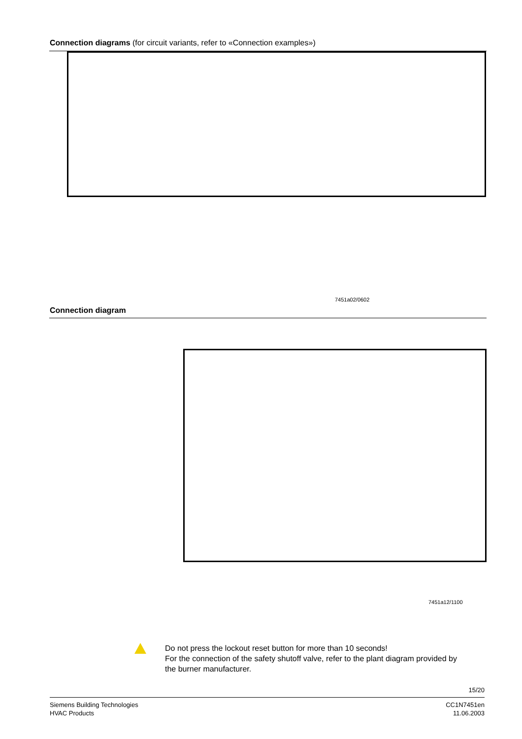Connection diagrams (for circuit variants, refer to «Connection examples»)
7451a02/0602
Connection diagram
7451a12/1100
Do not press the lockout reset button for more than 10 seconds!
For the connection of the safety shutoff valve, refer to the plant diagram provided by
the burner manufacturer.
15/20
Siemens Building Technologies
HVAC Products
CC1N7451en
11.06.2003